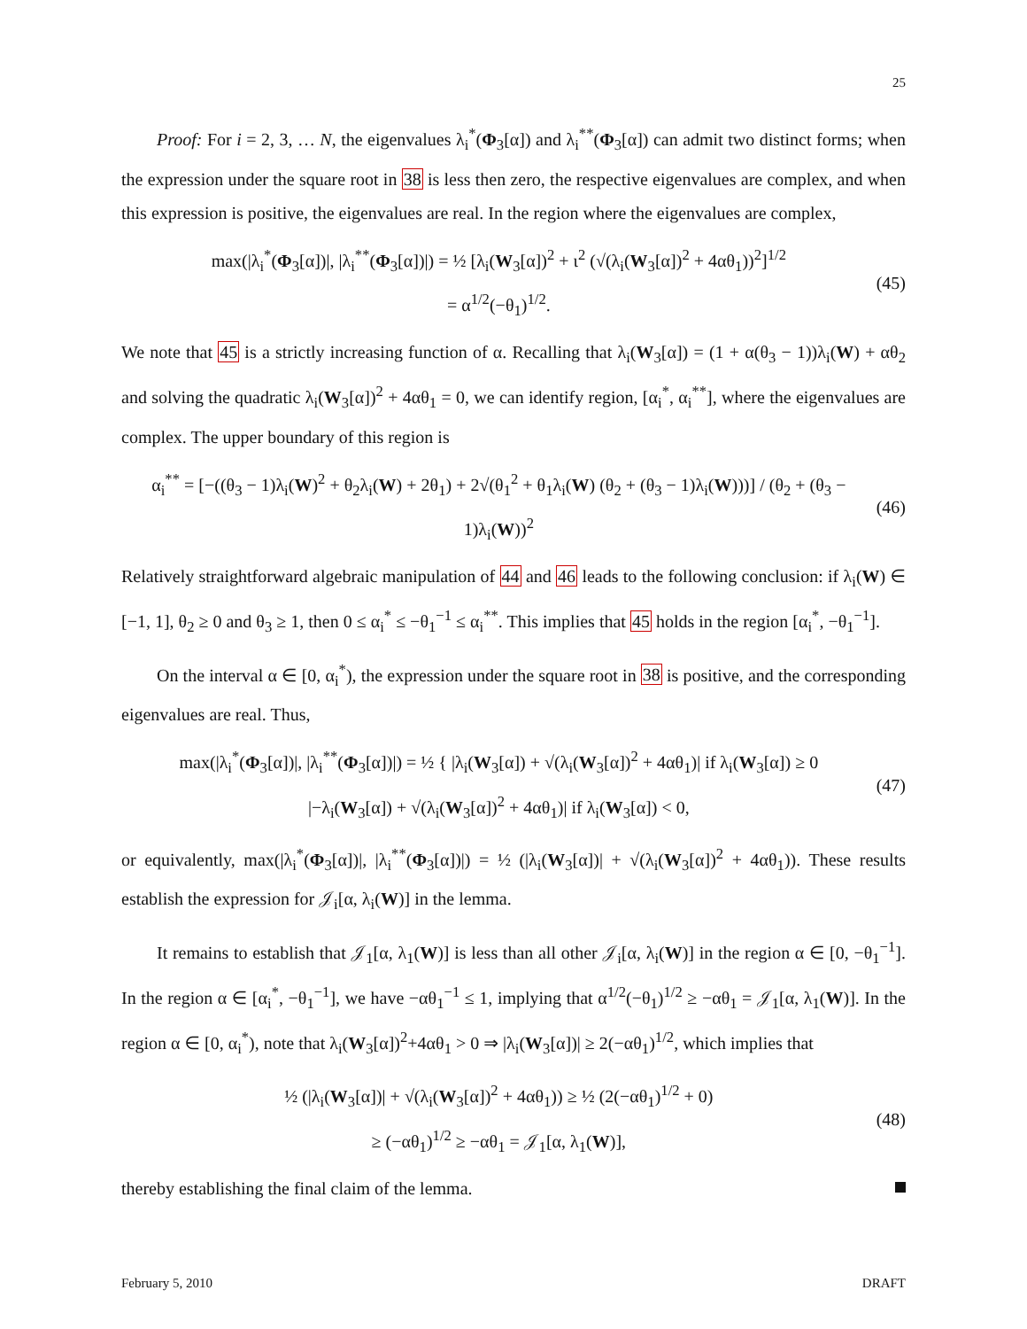25
Proof: For i = 2, 3, … N, the eigenvalues λ<sub>i</sub><sup>*</sup>(Φ<sub>3</sub>[α]) and λ<sub>i</sub><sup>**</sup>(Φ<sub>3</sub>[α]) can admit two distinct forms; when the expression under the square root in 38 is less then zero, the respective eigenvalues are complex, and when this expression is positive, the eigenvalues are real. In the region where the eigenvalues are complex,
max(|λ<sub>i</sub><sup>*</sup>(Φ<sub>3</sub>[α])|, |λ<sub>i</sub><sup>**</sup>(Φ<sub>3</sub>[α])|) = ½ [λ<sub>i</sub>(W<sub>3</sub>[α])<sup>2</sup> + ι<sup>2</sup> (√(λ<sub>i</sub>(W<sub>3</sub>[α])<sup>2</sup> + 4αθ<sub>1</sub>))<sup>2</sup>]<sup>1/2</sup>
= α<sup>1/2</sup>(−θ<sub>1</sub>)<sup>1/2</sup>.
(45)
We note that 45 is a strictly increasing function of α. Recalling that λ<sub>i</sub>(W<sub>3</sub>[α]) = (1 + α(θ<sub>3</sub> − 1))λ<sub>i</sub>(W) + αθ<sub>2</sub> and solving the quadratic λ<sub>i</sub>(W<sub>3</sub>[α])<sup>2</sup> + 4αθ<sub>1</sub> = 0, we can identify region, [α<sub>i</sub><sup>*</sup>, α<sub>i</sub><sup>**</sup>], where the eigenvalues are complex. The upper boundary of this region is
α<sub>i</sub><sup>**</sup> = [−((θ<sub>3</sub> − 1)λ<sub>i</sub>(W)<sup>2</sup> + θ<sub>2</sub>λ<sub>i</sub>(W) + 2θ<sub>1</sub>) + 2√(θ<sub>1</sub><sup>2</sup> + θ<sub>1</sub>λ<sub>i</sub>(W) (θ<sub>2</sub> + (θ<sub>3</sub> − 1)λ<sub>i</sub>(W)))] / (θ<sub>2</sub> + (θ<sub>3</sub> − 1)λ<sub>i</sub>(W))<sup>2</sup>
(46)
Relatively straightforward algebraic manipulation of 44 and 46 leads to the following conclusion: if λ<sub>i</sub>(W) ∈ [−1, 1], θ<sub>2</sub> ≥ 0 and θ<sub>3</sub> ≥ 1, then 0 ≤ α<sub>i</sub><sup>*</sup> ≤ −θ<sub>1</sub><sup>−1</sup> ≤ α<sub>i</sub><sup>**</sup>. This implies that 45 holds in the region [α<sub>i</sub><sup>*</sup>, −θ<sub>1</sub><sup>−1</sup>].
On the interval α ∈ [0, α<sub>i</sub><sup>*</sup>), the expression under the square root in 38 is positive, and the corresponding eigenvalues are real. Thus,
max(|λ<sub>i</sub><sup>*</sup>(Φ<sub>3</sub>[α])|, |λ<sub>i</sub><sup>**</sup>(Φ<sub>3</sub>[α])|) = ½ { |λ<sub>i</sub>(W<sub>3</sub>[α]) + √(λ<sub>i</sub>(W<sub>3</sub>[α])<sup>2</sup> + 4αθ<sub>1</sub>)| if λ<sub>i</sub>(W<sub>3</sub>[α]) ≥ 0
|−λ<sub>i</sub>(W<sub>3</sub>[α]) + √(λ<sub>i</sub>(W<sub>3</sub>[α])<sup>2</sup> + 4αθ<sub>1</sub>)| if λ<sub>i</sub>(W<sub>3</sub>[α]) < 0,
(47)
or equivalently, max(|λ<sub>i</sub><sup>*</sup>(Φ<sub>3</sub>[α])|, |λ<sub>i</sub><sup>**</sup>(Φ<sub>3</sub>[α])|) = ½ (|λ<sub>i</sub>(W<sub>3</sub>[α])| + √(λ<sub>i</sub>(W<sub>3</sub>[α])<sup>2</sup> + 4αθ<sub>1</sub>)). These results establish the expression for 𝒥<sub>i</sub>[α, λ<sub>i</sub>(W)] in the lemma.
It remains to establish that 𝒥<sub>1</sub>[α, λ<sub>1</sub>(W)] is less than all other 𝒥<sub>i</sub>[α, λ<sub>i</sub>(W)] in the region α ∈ [0, −θ<sub>1</sub><sup>−1</sup>]. In the region α ∈ [α<sub>i</sub><sup>*</sup>, −θ<sub>1</sub><sup>−1</sup>], we have −αθ<sub>1</sub><sup>−1</sup> ≤ 1, implying that α<sup>1/2</sup>(−θ<sub>1</sub>)<sup>1/2</sup> ≥ −αθ<sub>1</sub> = 𝒥<sub>1</sub>[α, λ<sub>1</sub>(W)]. In the region α ∈ [0, α<sub>i</sub><sup>*</sup>), note that λ<sub>i</sub>(W<sub>3</sub>[α])<sup>2</sup>+4αθ<sub>1</sub> > 0 ⇒ |λ<sub>i</sub>(W<sub>3</sub>[α])| ≥ 2(−αθ<sub>1</sub>)<sup>1/2</sup>, which implies that
½ (|λ<sub>i</sub>(W<sub>3</sub>[α])| + √(λ<sub>i</sub>(W<sub>3</sub>[α])<sup>2</sup> + 4αθ<sub>1</sub>)) ≥ ½ (2(−αθ<sub>1</sub>)<sup>1/2</sup> + 0)
≥ (−αθ<sub>1</sub>)<sup>1/2</sup> ≥ −αθ<sub>1</sub> = 𝒥<sub>1</sub>[α, λ<sub>1</sub>(W)],
(48)
thereby establishing the final claim of the lemma.
February 5, 2010 DRAFT